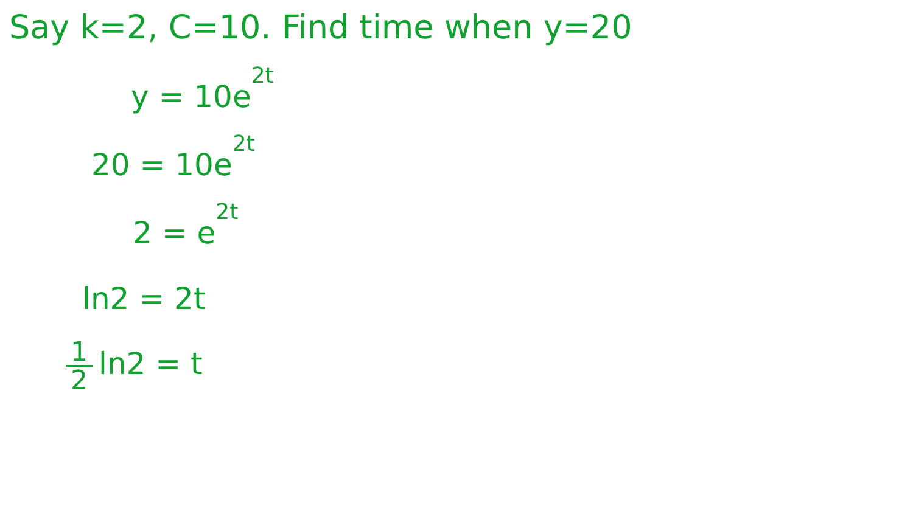Say k=2, C=10. Find time when y=20
y = 10e<sup>2t</sup>
20 = 10e<sup>2t</sup>
2 = e<sup>2t</sup>
ln2 = 2t
1 2 ln2 = t